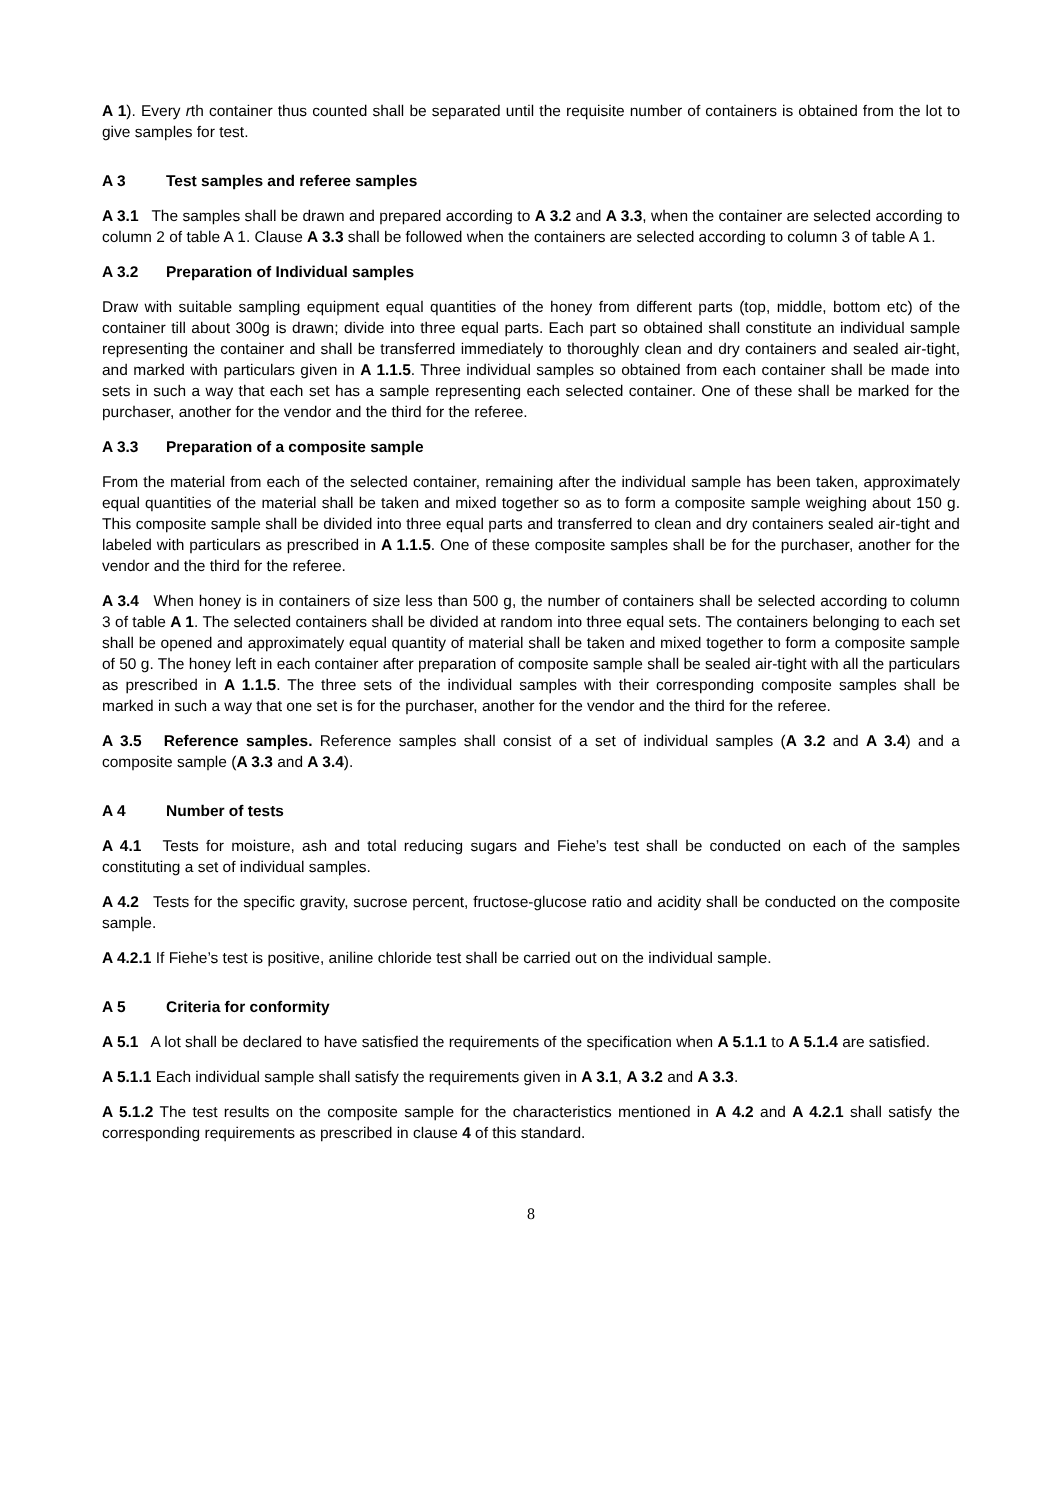A 1). Every rth container thus counted shall be separated until the requisite number of containers is obtained from the lot to give samples for test.
A 3 Test samples and referee samples
A 3.1 The samples shall be drawn and prepared according to A 3.2 and A 3.3, when the container are selected according to column 2 of table A 1. Clause A 3.3 shall be followed when the containers are selected according to column 3 of table A 1.
A 3.2 Preparation of Individual samples
Draw with suitable sampling equipment equal quantities of the honey from different parts (top, middle, bottom etc) of the container till about 300g is drawn; divide into three equal parts. Each part so obtained shall constitute an individual sample representing the container and shall be transferred immediately to thoroughly clean and dry containers and sealed air-tight, and marked with particulars given in A 1.1.5. Three individual samples so obtained from each container shall be made into sets in such a way that each set has a sample representing each selected container. One of these shall be marked for the purchaser, another for the vendor and the third for the referee.
A 3.3 Preparation of a composite sample
From the material from each of the selected container, remaining after the individual sample has been taken, approximately equal quantities of the material shall be taken and mixed together so as to form a composite sample weighing about 150 g. This composite sample shall be divided into three equal parts and transferred to clean and dry containers sealed air-tight and labeled with particulars as prescribed in A 1.1.5. One of these composite samples shall be for the purchaser, another for the vendor and the third for the referee.
A 3.4 When honey is in containers of size less than 500 g, the number of containers shall be selected according to column 3 of table A 1. The selected containers shall be divided at random into three equal sets. The containers belonging to each set shall be opened and approximately equal quantity of material shall be taken and mixed together to form a composite sample of 50 g. The honey left in each container after preparation of composite sample shall be sealed air-tight with all the particulars as prescribed in A 1.1.5. The three sets of the individual samples with their corresponding composite samples shall be marked in such a way that one set is for the purchaser, another for the vendor and the third for the referee.
A 3.5 Reference samples. Reference samples shall consist of a set of individual samples (A 3.2 and A 3.4) and a composite sample (A 3.3 and A 3.4).
A 4 Number of tests
A 4.1 Tests for moisture, ash and total reducing sugars and Fiehe’s test shall be conducted on each of the samples constituting a set of individual samples.
A 4.2 Tests for the specific gravity, sucrose percent, fructose-glucose ratio and acidity shall be conducted on the composite sample.
A 4.2.1 If Fiehe’s test is positive, aniline chloride test shall be carried out on the individual sample.
A 5 Criteria for conformity
A 5.1 A lot shall be declared to have satisfied the requirements of the specification when A 5.1.1 to A 5.1.4 are satisfied.
A 5.1.1 Each individual sample shall satisfy the requirements given in A 3.1, A 3.2 and A 3.3.
A 5.1.2 The test results on the composite sample for the characteristics mentioned in A 4.2 and A 4.2.1 shall satisfy the corresponding requirements as prescribed in clause 4 of this standard.
8